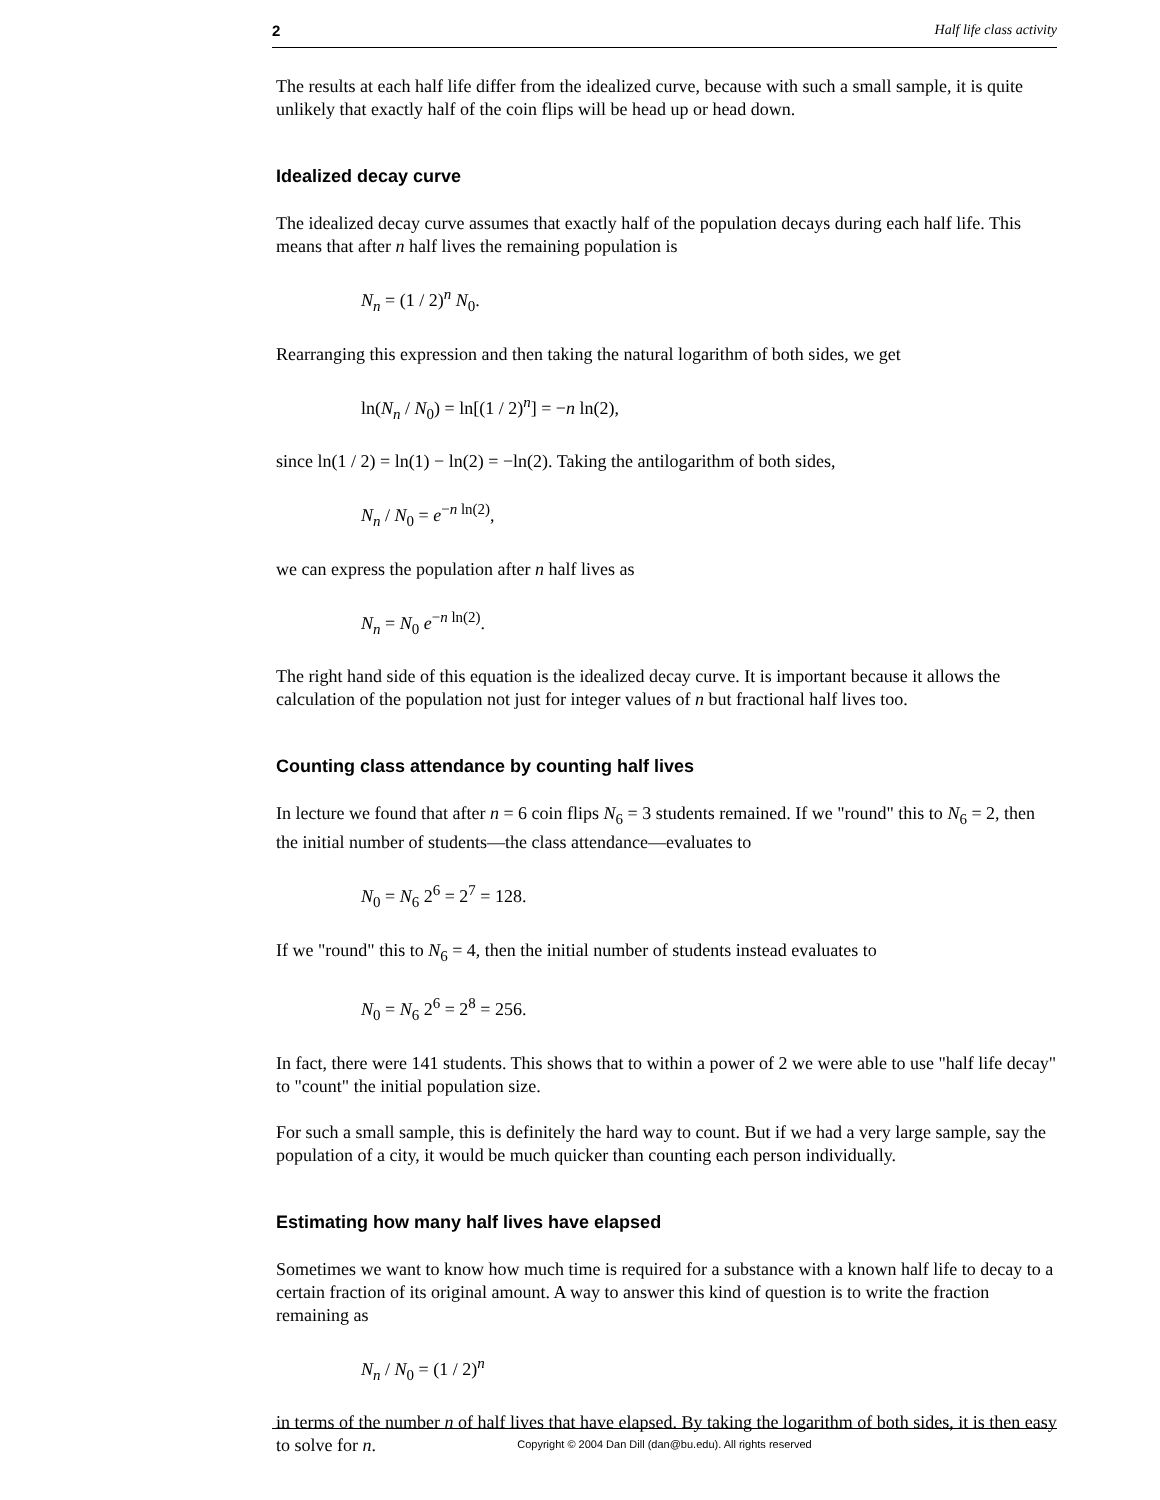2 Half life class activity
The results at each half life differ from the idealized curve, because with such a small sample, it is quite unlikely that exactly half of the coin flips will be head up or head down.
Idealized decay curve
The idealized decay curve assumes that exactly half of the population decays during each half life. This means that after n half lives the remaining population is
N<sub>n</sub> = (1 / 2)<sup>n</sup> N<sub>0</sub>.
Rearranging this expression and then taking the natural logarithm of both sides, we get
ln(N<sub>n</sub> / N<sub>0</sub>) = ln[(1 / 2)<sup>n</sup>] = −n ln(2),
since ln(1 / 2) = ln(1) − ln(2) = −ln(2). Taking the antilogarithm of both sides,
N<sub>n</sub> / N<sub>0</sub> = e<sup>−n ln(2)</sup>,
we can express the population after n half lives as
N<sub>n</sub> = N<sub>0</sub> e<sup>−n ln(2)</sup>.
The right hand side of this equation is the idealized decay curve. It is important because it allows the calculation of the population not just for integer values of n but fractional half lives too.
Counting class attendance by counting half lives
In lecture we found that after n = 6 coin flips N<sub>6</sub> = 3 students remained. If we "round" this to N<sub>6</sub> = 2, then the initial number of students—the class attendance—evaluates to
N<sub>0</sub> = N<sub>6</sub> 2<sup>6</sup> = 2<sup>7</sup> = 128.
If we "round" this to N<sub>6</sub> = 4, then the initial number of students instead evaluates to
N<sub>0</sub> = N<sub>6</sub> 2<sup>6</sup> = 2<sup>8</sup> = 256.
In fact, there were 141 students. This shows that to within a power of 2 we were able to use "half life decay" to "count" the initial population size.
For such a small sample, this is definitely the hard way to count. But if we had a very large sample, say the population of a city, it would be much quicker than counting each person individually.
Estimating how many half lives have elapsed
Sometimes we want to know how much time is required for a substance with a known half life to decay to a certain fraction of its original amount. A way to answer this kind of question is to write the fraction remaining as
N<sub>n</sub> / N<sub>0</sub> = (1 / 2)<sup>n</sup>
in terms of the number n of half lives that have elapsed. By taking the logarithm of both sides, it is then easy to solve for n.
Copyright © 2004 Dan Dill (dan@bu.edu). All rights reserved